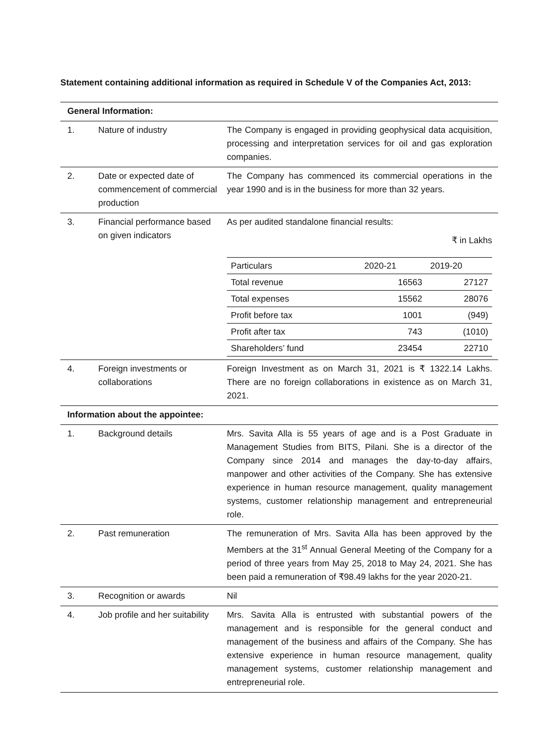Statement containing additional information as required in Schedule V of the Companies Act, 2013:
| General Information: | | |
| 1. | Nature of industry | The Company is engaged in providing geophysical data acquisition, processing and interpretation services for oil and gas exploration companies. |
| 2. | Date or expected date of commencement of commercial production | The Company has commenced its commercial operations in the year 1990 and is in the business for more than 32 years. |
| 3. | Financial performance based on given indicators | As per audited standalone financial results: ₹ in Lakhs / Particulars / 2020-21 / 2019-20 / / Total revenue / 16563 / 27127 / / Total expenses / 15562 / 28076 / / Profit before tax / 1001 / (949) / / Profit after tax / 743 / (1010) / / Shareholders’ fund / 23454 / 22710 / |
| 4. | Foreign investments or collaborations | Foreign Investment as on March 31, 2021 is ₹ 1322.14 Lakhs. There are no foreign collaborations in existence as on March 31, 2021. |
| Information about the appointee: | | |
| 1. | Background details | Mrs. Savita Alla is 55 years of age and is a Post Graduate in Management Studies from BITS, Pilani. She is a director of the Company since 2014 and manages the day-to-day affairs, manpower and other activities of the Company. She has extensive experience in human resource management, quality management systems, customer relationship management and entrepreneurial role. |
| 2. | Past remuneration | The remuneration of Mrs. Savita Alla has been approved by the Members at the 31<sup>st</sup> Annual General Meeting of the Company for a period of three years from May 25, 2018 to May 24, 2021. She has been paid a remuneration of ₹98.49 lakhs for the year 2020-21. |
| 3. | Recognition or awards | Nil |
| 4. | Job profile and her suitability | Mrs. Savita Alla is entrusted with substantial powers of the management and is responsible for the general conduct and management of the business and affairs of the Company. She has extensive experience in human resource management, quality management systems, customer relationship management and entrepreneurial role. |